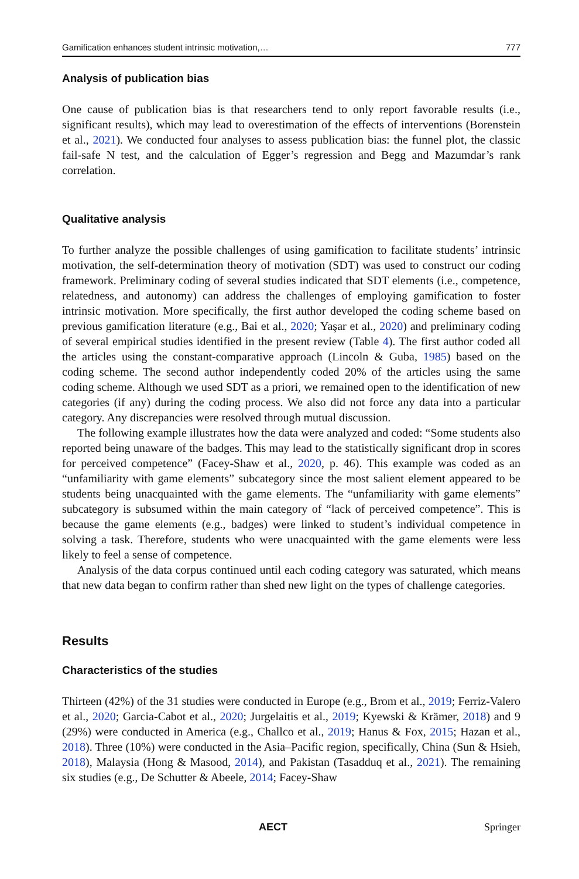Gamification enhances student intrinsic motivation,… 777
Analysis of publication bias
One cause of publication bias is that researchers tend to only report favorable results (i.e., significant results), which may lead to overestimation of the effects of interventions (Borenstein et al., 2021). We conducted four analyses to assess publication bias: the funnel plot, the classic fail-safe N test, and the calculation of Egger’s regression and Begg and Mazumdar’s rank correlation.
Qualitative analysis
To further analyze the possible challenges of using gamification to facilitate students’ intrinsic motivation, the self-determination theory of motivation (SDT) was used to construct our coding framework. Preliminary coding of several studies indicated that SDT elements (i.e., competence, relatedness, and autonomy) can address the challenges of employing gamification to foster intrinsic motivation. More specifically, the first author developed the coding scheme based on previous gamification literature (e.g., Bai et al., 2020; Yaşar et al., 2020) and preliminary coding of several empirical studies identified in the present review (Table 4). The first author coded all the articles using the constant-comparative approach (Lincoln & Guba, 1985) based on the coding scheme. The second author independently coded 20% of the articles using the same coding scheme. Although we used SDT as a priori, we remained open to the identification of new categories (if any) during the coding process. We also did not force any data into a particular category. Any discrepancies were resolved through mutual discussion.
The following example illustrates how the data were analyzed and coded: “Some students also reported being unaware of the badges. This may lead to the statistically significant drop in scores for perceived competence” (Facey-Shaw et al., 2020, p. 46). This example was coded as an “unfamiliarity with game elements” subcategory since the most salient element appeared to be students being unacquainted with the game elements. The “unfamiliarity with game elements” subcategory is subsumed within the main category of “lack of perceived competence”. This is because the game elements (e.g., badges) were linked to student’s individual competence in solving a task. Therefore, students who were unacquainted with the game elements were less likely to feel a sense of competence.
Analysis of the data corpus continued until each coding category was saturated, which means that new data began to confirm rather than shed new light on the types of challenge categories.
Results
Characteristics of the studies
Thirteen (42%) of the 31 studies were conducted in Europe (e.g., Brom et al., 2019; Ferriz-Valero et al., 2020; Garcia-Cabot et al., 2020; Jurgelaitis et al., 2019; Kyewski & Krämer, 2018) and 9 (29%) were conducted in America (e.g., Challco et al., 2019; Hanus & Fox, 2015; Hazan et al., 2018). Three (10%) were conducted in the Asia–Pacific region, specifically, China (Sun & Hsieh, 2018), Malaysia (Hong & Masood, 2014), and Pakistan (Tasadduq et al., 2021). The remaining six studies (e.g., De Schutter & Abeele, 2014; Facey-Shaw
AECT Springer